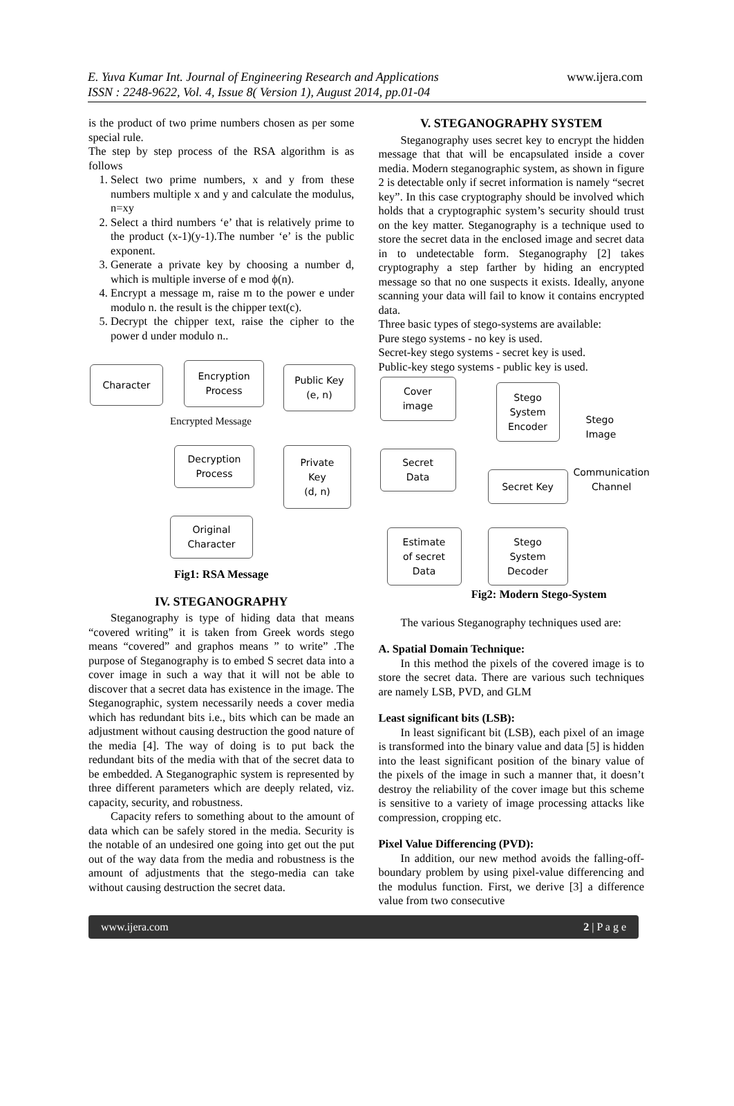E. Yuva Kumar Int. Journal of Engineering Research and Applications
ISSN : 2248-9622, Vol. 4, Issue 8( Version 1), August 2014, pp.01-04
www.ijera.com
is the product of two prime numbers chosen as per some special rule.
The step by step process of the RSA algorithm is as follows
1. Select two prime numbers, x and y from these numbers multiple x and y and calculate the modulus, n=xy
2. Select a third numbers ‘e’ that is relatively prime to the product (x-1)(y-1).The number ‘e’ is the public exponent.
3. Generate a private key by choosing a number d, which is multiple inverse of e mod ϕ(n).
4. Encrypt a message m, raise m to the power e under modulo n. the result is the chipper text(c).
5. Decrypt the chipper text, raise the cipher to the power d under modulo n..
Character
Encryption
Process
Public Key
(e, n)
Encrypted Message
Decryption
Process
Private
Key
(d, n)
Original
Character
Fig1: RSA Message
IV. STEGANOGRAPHY
Steganography is type of hiding data that means “covered writing” it is taken from Greek words stego means “covered” and graphos means ” to write” .The purpose of Steganography is to embed S secret data into a cover image in such a way that it will not be able to discover that a secret data has existence in the image. The Steganographic, system necessarily needs a cover media which has redundant bits i.e., bits which can be made an adjustment without causing destruction the good nature of the media [4]. The way of doing is to put back the redundant bits of the media with that of the secret data to be embedded. A Steganographic system is represented by three different parameters which are deeply related, viz. capacity, security, and robustness.
Capacity refers to something about to the amount of data which can be safely stored in the media. Security is the notable of an undesired one going into get out the put out of the way data from the media and robustness is the amount of adjustments that the stego-media can take without causing destruction the secret data.
V. STEGANOGRAPHY SYSTEM
Steganography uses secret key to encrypt the hidden message that that will be encapsulated inside a cover media. Modern steganographic system, as shown in figure 2 is detectable only if secret information is namely “secret key”. In this case cryptography should be involved which holds that a cryptographic system’s security should trust on the key matter. Steganography is a technique used to store the secret data in the enclosed image and secret data in to undetectable form. Steganography [2] takes cryptography a step farther by hiding an encrypted message so that no one suspects it exists. Ideally, anyone scanning your data will fail to know it contains encrypted data.
Three basic types of stego-systems are available:
Pure stego systems - no key is used.
Secret-key stego systems - secret key is used.
Public-key stego systems - public key is used.
Cover
image
Stego
System
Encoder
Stego Image
Secret
Data
Secret Key
Communication
Channel
Estimate
of secret
Data
Stego
System
Decoder
Fig2: Modern Stego-System
The various Steganography techniques used are:
A. Spatial Domain Technique:
In this method the pixels of the covered image is to store the secret data. There are various such techniques are namely LSB, PVD, and GLM
Least significant bits (LSB):
In least significant bit (LSB), each pixel of an image is transformed into the binary value and data [5] is hidden into the least significant position of the binary value of the pixels of the image in such a manner that, it doesn’t destroy the reliability of the cover image but this scheme is sensitive to a variety of image processing attacks like compression, cropping etc.
Pixel Value Differencing (PVD):
In addition, our new method avoids the falling-off-boundary problem by using pixel-value differencing and the modulus function. First, we derive [3] a difference value from two consecutive
www.ijera.com 2 | P a g e